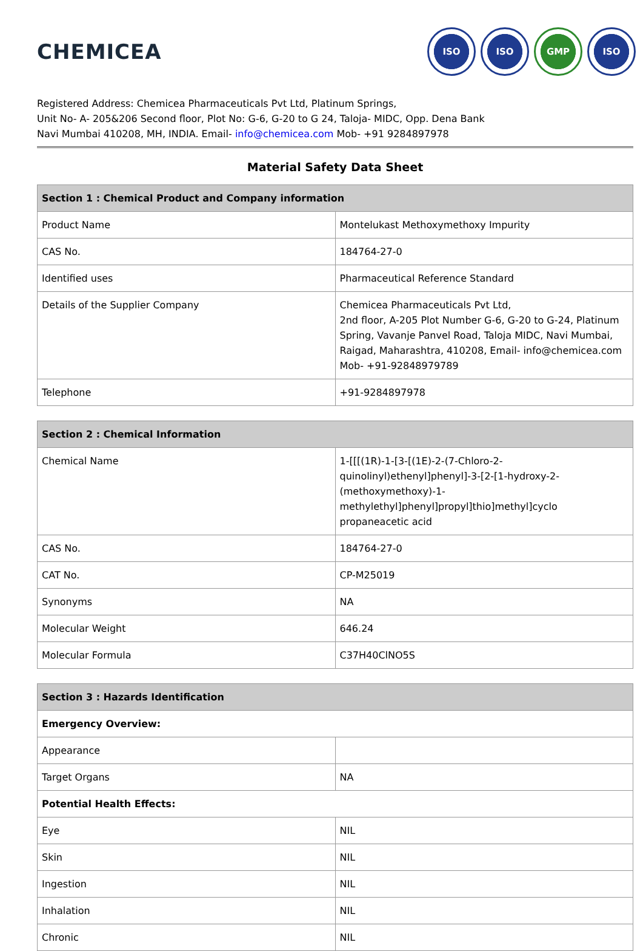CHEMICEA
ISO ISO GMP ISO
Registered Address: Chemicea Pharmaceuticals Pvt Ltd, Platinum Springs,
Unit No- A- 205&206 Second floor, Plot No: G-6, G-20 to G 24, Taloja- MIDC, Opp. Dena Bank
Navi Mumbai 410208, MH, INDIA. Email- info@chemicea.com Mob- +91 9284897978
Material Safety Data Sheet
| Section 1 : Chemical Product and Company information | |
| --- | --- |
| Product Name | Montelukast Methoxymethoxy Impurity |
| CAS No. | 184764-27-0 |
| Identified uses | Pharmaceutical Reference Standard |
| Details of the Supplier Company | Chemicea Pharmaceuticals Pvt Ltd, 2nd floor, A-205 Plot Number G-6, G-20 to G-24, Platinum Spring, Vavanje Panvel Road, Taloja MIDC, Navi Mumbai, Raigad, Maharashtra, 410208, Email- info@chemicea.com Mob- +91-92848979789 |
| Telephone | +91-9284897978 |
| Section 2 : Chemical Information | |
| --- | --- |
| Chemical Name | 1-[[[(1R)-1-[3-[(1E)-2-(7-Chloro-2-quinolinyl)ethenyl]phenyl]-3-[2-[1-hydroxy-2-(methoxymethoxy)-1-methylethyl]phenyl]propyl]thio]methyl]cyclo propaneacetic acid |
| CAS No. | 184764-27-0 |
| CAT No. | CP-M25019 |
| Synonyms | NA |
| Molecular Weight | 646.24 |
| Molecular Formula | C37H40ClNO5S |
| Section 3 : Hazards Identification | |
| --- | --- |
| Emergency Overview: | |
| Appearance | |
| Target Organs | NA |
| Potential Health Effects: | |
| Eye | NIL |
| Skin | NIL |
| Ingestion | NIL |
| Inhalation | NIL |
| Chronic | NIL |